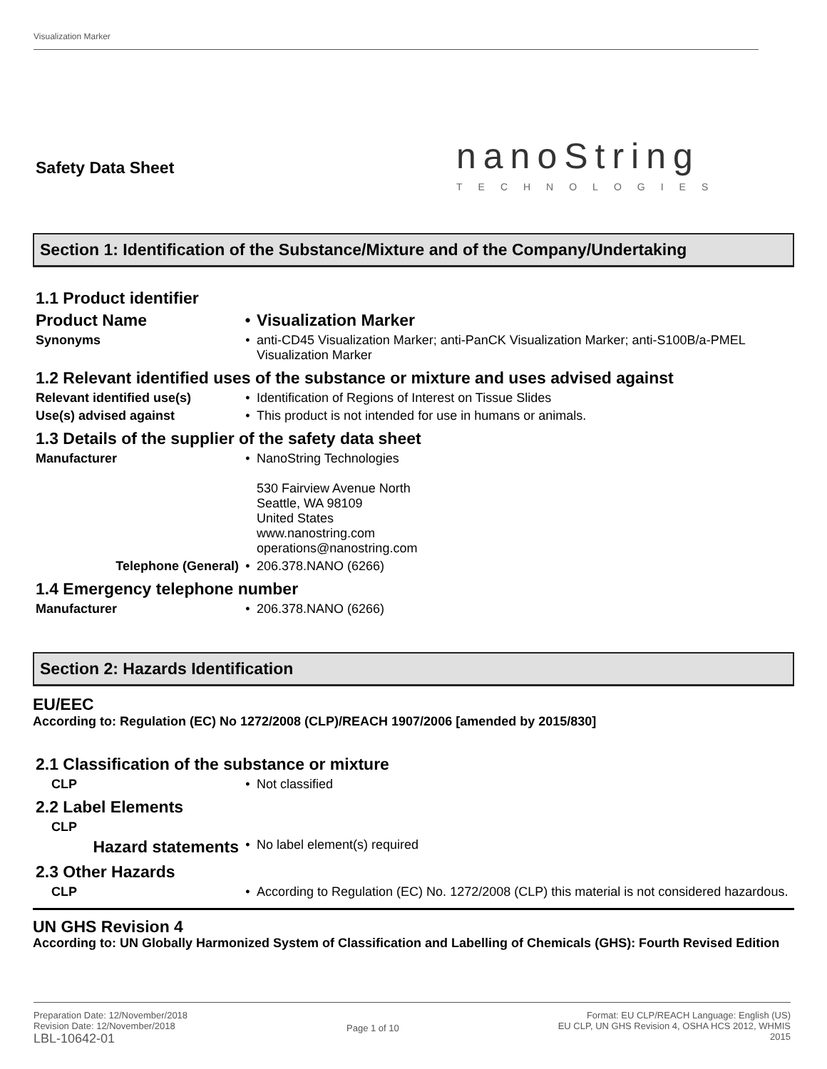Visualization Marker
Safety Data Sheet
nanoString
TECHNOLOGIES
Section 1: Identification of the Substance/Mixture and of the Company/Undertaking
1.1 Product identifier
Product Name • Visualization Marker
Synonyms • anti-CD45 Visualization Marker; anti-PanCK Visualization Marker; anti-S100B/a-PMEL Visualization Marker
1.2 Relevant identified uses of the substance or mixture and uses advised against
Relevant identified use(s) • Identification of Regions of Interest on Tissue Slides
Use(s) advised against • This product is not intended for use in humans or animals.
1.3 Details of the supplier of the safety data sheet
Manufacturer • NanoString Technologies
530 Fairview Avenue North
Seattle, WA 98109
United States
www.nanostring.com
operations@nanostring.com
Telephone (General) • 206.378.NANO (6266)
1.4 Emergency telephone number
Manufacturer • 206.378.NANO (6266)
Section 2: Hazards Identification
EU/EEC
According to: Regulation (EC) No 1272/2008 (CLP)/REACH 1907/2006 [amended by 2015/830]
2.1 Classification of the substance or mixture
CLP • Not classified
2.2 Label Elements
CLP
Hazard statements
• No label element(s) required
2.3 Other Hazards
CLP • According to Regulation (EC) No. 1272/2008 (CLP) this material is not considered hazardous.
UN GHS Revision 4
According to: UN Globally Harmonized System of Classification and Labelling of Chemicals (GHS): Fourth Revised Edition
Preparation Date: 12/November/2018
Revision Date: 12/November/2018
LBL-10642-01
Page 1 of 10 Format: EU CLP/REACH Language: English (US)
EU CLP, UN GHS Revision 4, OSHA HCS 2012, WHMIS
2015